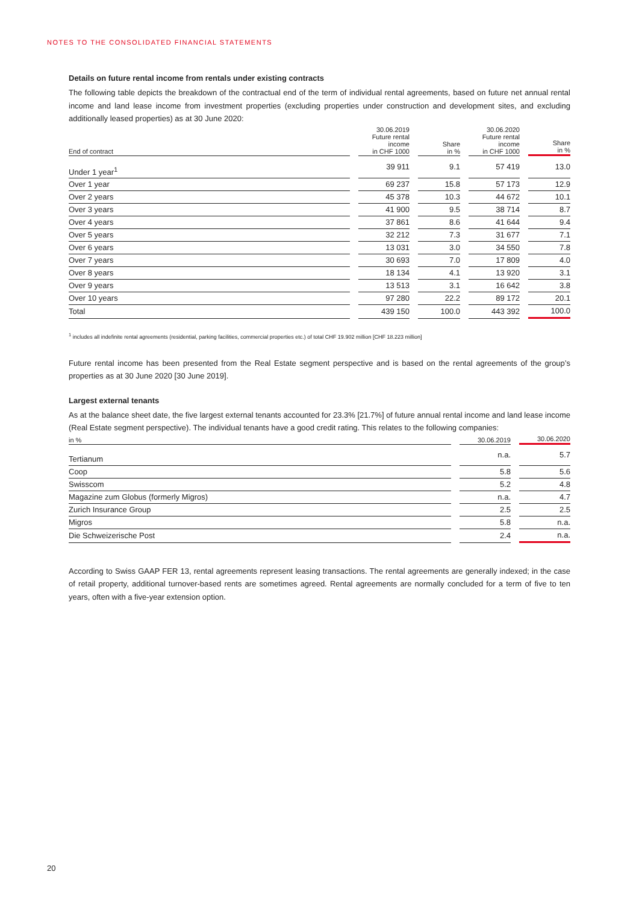NOTES TO THE CONSOLIDATED FINANCIAL STATEMENTS
Details on future rental income from rentals under existing contracts
The following table depicts the breakdown of the contractual end of the term of individual rental agreements, based on future net annual rental income and land lease income from investment properties (excluding properties under construction and development sites, and excluding additionally leased properties) as at 30 June 2020:
| End of contract | 30.06.2019 Future rental income in CHF 1000 | Share in % | 30.06.2020 Future rental income in CHF 1000 | Share in % |
| --- | --- | --- | --- | --- |
| Under 1 year<sup>1</sup> | 39 911 | 9.1 | 57 419 | 13.0 |
| Over 1 year | 69 237 | 15.8 | 57 173 | 12.9 |
| Over 2 years | 45 378 | 10.3 | 44 672 | 10.1 |
| Over 3 years | 41 900 | 9.5 | 38 714 | 8.7 |
| Over 4 years | 37 861 | 8.6 | 41 644 | 9.4 |
| Over 5 years | 32 212 | 7.3 | 31 677 | 7.1 |
| Over 6 years | 13 031 | 3.0 | 34 550 | 7.8 |
| Over 7 years | 30 693 | 7.0 | 17 809 | 4.0 |
| Over 8 years | 18 134 | 4.1 | 13 920 | 3.1 |
| Over 9 years | 13 513 | 3.1 | 16 642 | 3.8 |
| Over 10 years | 97 280 | 22.2 | 89 172 | 20.1 |
| Total | 439 150 | 100.0 | 443 392 | 100.0 |
<sup>1</sup> includes all indefinite rental agreements (residential, parking facilities, commercial properties etc.) of total CHF 19.902 million [CHF 18.223 million]
Future rental income has been presented from the Real Estate segment perspective and is based on the rental agreements of the group’s properties as at 30 June 2020 [30 June 2019].
Largest external tenants
As at the balance sheet date, the five largest external tenants accounted for 23.3% [21.7%] of future annual rental income and land lease income (Real Estate segment perspective). The individual tenants have a good credit rating. This relates to the following companies:
| in % | 30.06.2019 | 30.06.2020 |
| --- | --- | --- |
| Tertianum | n.a. | 5.7 |
| Coop | 5.8 | 5.6 |
| Swisscom | 5.2 | 4.8 |
| Magazine zum Globus (formerly Migros) | n.a. | 4.7 |
| Zurich Insurance Group | 2.5 | 2.5 |
| Migros | 5.8 | n.a. |
| Die Schweizerische Post | 2.4 | n.a. |
According to Swiss GAAP FER 13, rental agreements represent leasing transactions. The rental agreements are generally indexed; in the case of retail property, additional turnover-based rents are sometimes agreed. Rental agreements are normally concluded for a term of five to ten years, often with a five-year extension option.
20